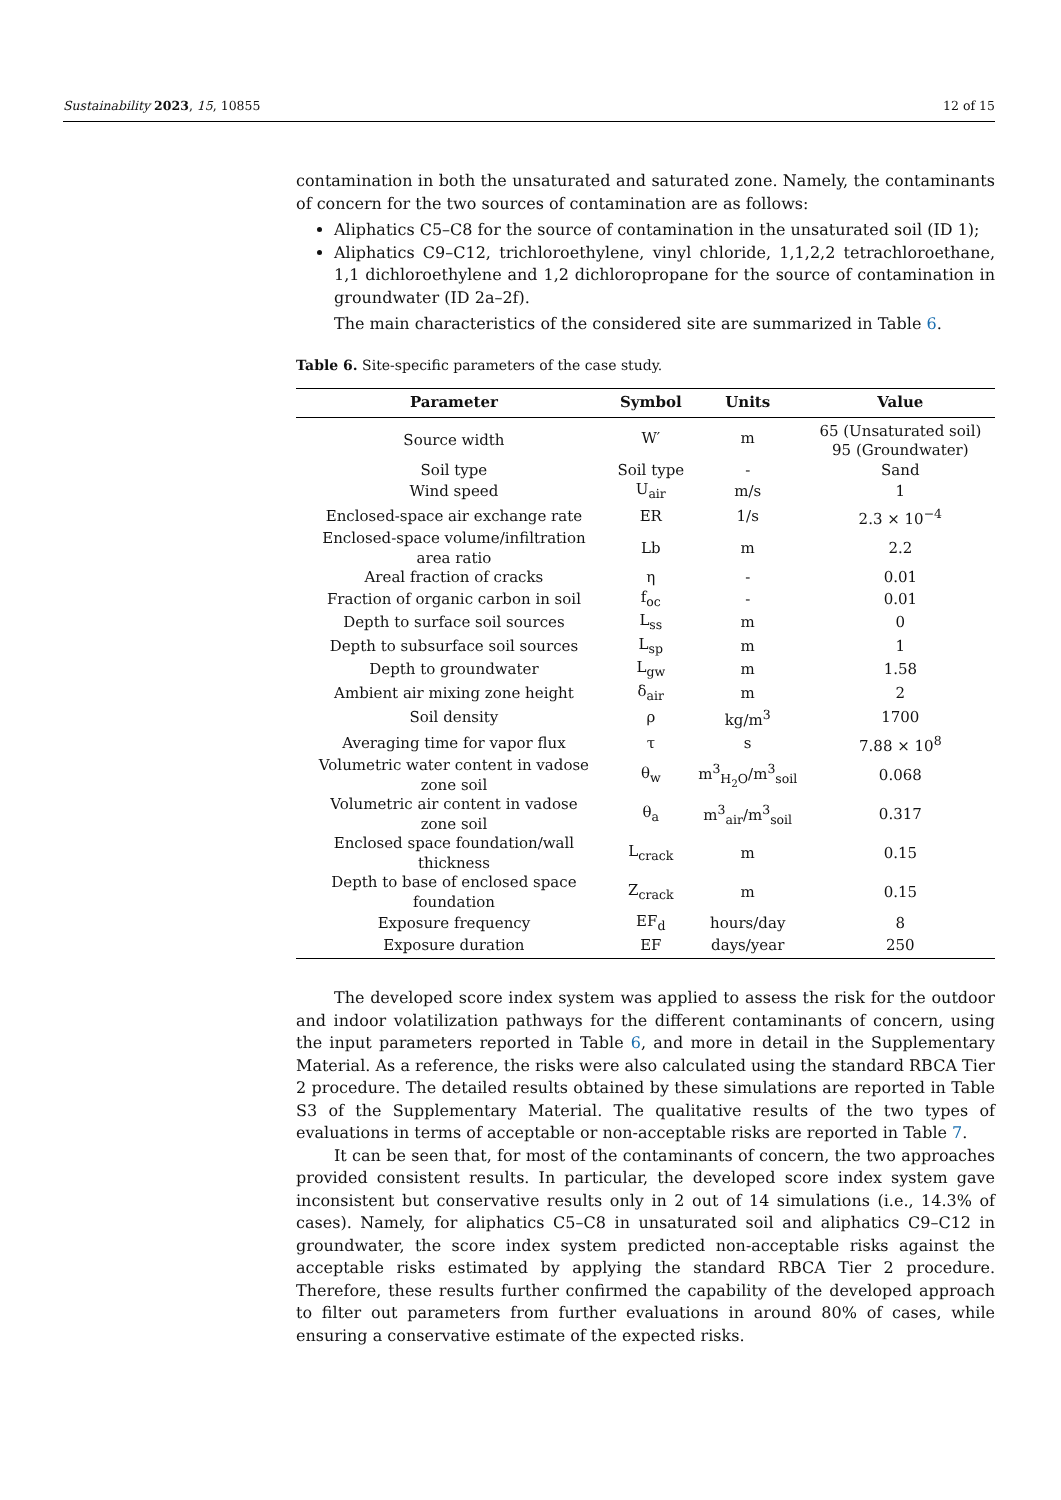Sustainability 2023, 15, 10855 12 of 15
contamination in both the unsaturated and saturated zone. Namely, the contaminants of concern for the two sources of contamination are as follows:
Aliphatics C5–C8 for the source of contamination in the unsaturated soil (ID 1);
Aliphatics C9–C12, trichloroethylene, vinyl chloride, 1,1,2,2 tetrachloroethane, 1,1 dichloroethylene and 1,2 dichloropropane for the source of contamination in groundwater (ID 2a–2f).
The main characteristics of the considered site are summarized in Table 6.
Table 6. Site-specific parameters of the case study.
| Parameter | Symbol | Units | Value |
| --- | --- | --- | --- |
| Source width | W′ | m | 65 (Unsaturated soil) 95 (Groundwater) |
| Soil type | Soil type | - | Sand |
| Wind speed | U<sub>air</sub> | m/s | 1 |
| Enclosed-space air exchange rate | ER | 1/s | 2.3 × 10<sup>−4</sup> |
| Enclosed-space volume/infiltration area ratio | Lb | m | 2.2 |
| Areal fraction of cracks | η | - | 0.01 |
| Fraction of organic carbon in soil | f<sub>oc</sub> | - | 0.01 |
| Depth to surface soil sources | L<sub>ss</sub> | m | 0 |
| Depth to subsurface soil sources | L<sub>sp</sub> | m | 1 |
| Depth to groundwater | L<sub>gw</sub> | m | 1.58 |
| Ambient air mixing zone height | δ<sub>air</sub> | m | 2 |
| Soil density | ρ | kg/m<sup>3</sup> | 1700 |
| Averaging time for vapor flux | τ | s | 7.88 × 10<sup>8</sup> |
| Volumetric water content in vadose zone soil | θ<sub>w</sub> | m<sup>3</sup><sub>H<sub>2</sub>O</sub>/m<sup>3</sup><sub>soil</sub> | 0.068 |
| Volumetric air content in vadose zone soil | θ<sub>a</sub> | m<sup>3</sup><sub>air</sub>/m<sup>3</sup><sub>soil</sub> | 0.317 |
| Enclosed space foundation/wall thickness | L<sub>crack</sub> | m | 0.15 |
| Depth to base of enclosed space foundation | Z<sub>crack</sub> | m | 0.15 |
| Exposure frequency | EF<sub>d</sub> | hours/day | 8 |
| Exposure duration | EF | days/year | 250 |
The developed score index system was applied to assess the risk for the outdoor and indoor volatilization pathways for the different contaminants of concern, using the input parameters reported in Table 6, and more in detail in the Supplementary Material. As a reference, the risks were also calculated using the standard RBCA Tier 2 procedure. The detailed results obtained by these simulations are reported in Table S3 of the Supplementary Material. The qualitative results of the two types of evaluations in terms of acceptable or non-acceptable risks are reported in Table 7.
It can be seen that, for most of the contaminants of concern, the two approaches provided consistent results. In particular, the developed score index system gave inconsistent but conservative results only in 2 out of 14 simulations (i.e., 14.3% of cases). Namely, for aliphatics C5–C8 in unsaturated soil and aliphatics C9–C12 in groundwater, the score index system predicted non-acceptable risks against the acceptable risks estimated by applying the standard RBCA Tier 2 procedure. Therefore, these results further confirmed the capability of the developed approach to filter out parameters from further evaluations in around 80% of cases, while ensuring a conservative estimate of the expected risks.